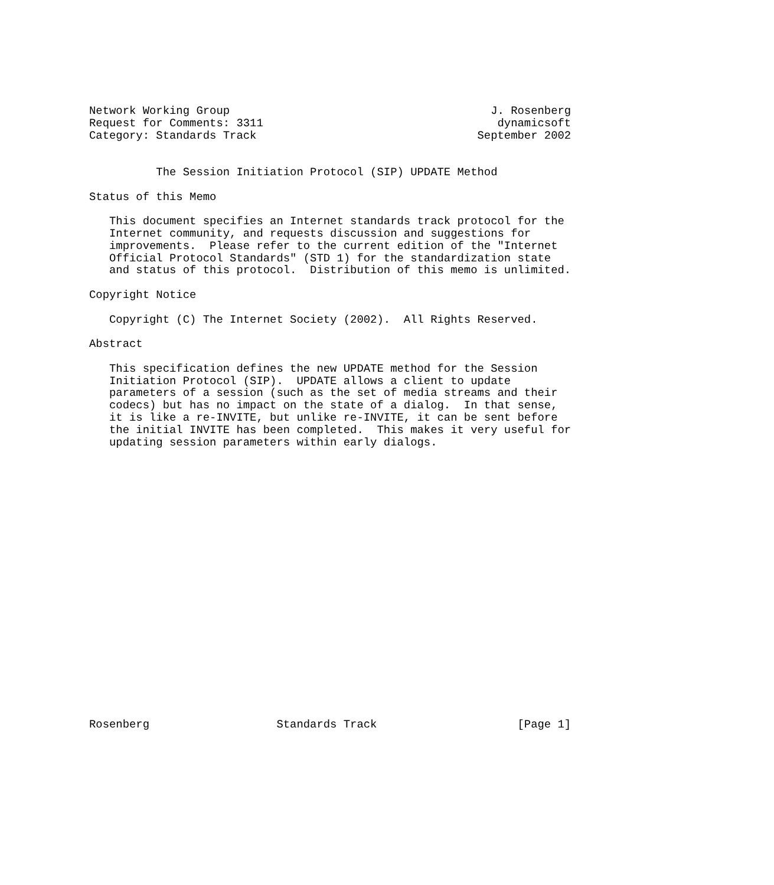Network Working Group                                       J. Rosenberg
Request for Comments: 3311                                   dynamicsoft
Category: Standards Track                                 September 2002


          The Session Initiation Protocol (SIP) UPDATE Method

Status of this Memo

   This document specifies an Internet standards track protocol for the
   Internet community, and requests discussion and suggestions for
   improvements.  Please refer to the current edition of the "Internet
   Official Protocol Standards" (STD 1) for the standardization state
   and status of this protocol.  Distribution of this memo is unlimited.

Copyright Notice

   Copyright (C) The Internet Society (2002).  All Rights Reserved.

Abstract

   This specification defines the new UPDATE method for the Session
   Initiation Protocol (SIP).  UPDATE allows a client to update
   parameters of a session (such as the set of media streams and their
   codecs) but has no impact on the state of a dialog.  In that sense,
   it is like a re-INVITE, but unlike re-INVITE, it can be sent before
   the initial INVITE has been completed.  This makes it very useful for
   updating session parameters within early dialogs.






















Rosenberg                   Standards Track                     [Page 1]